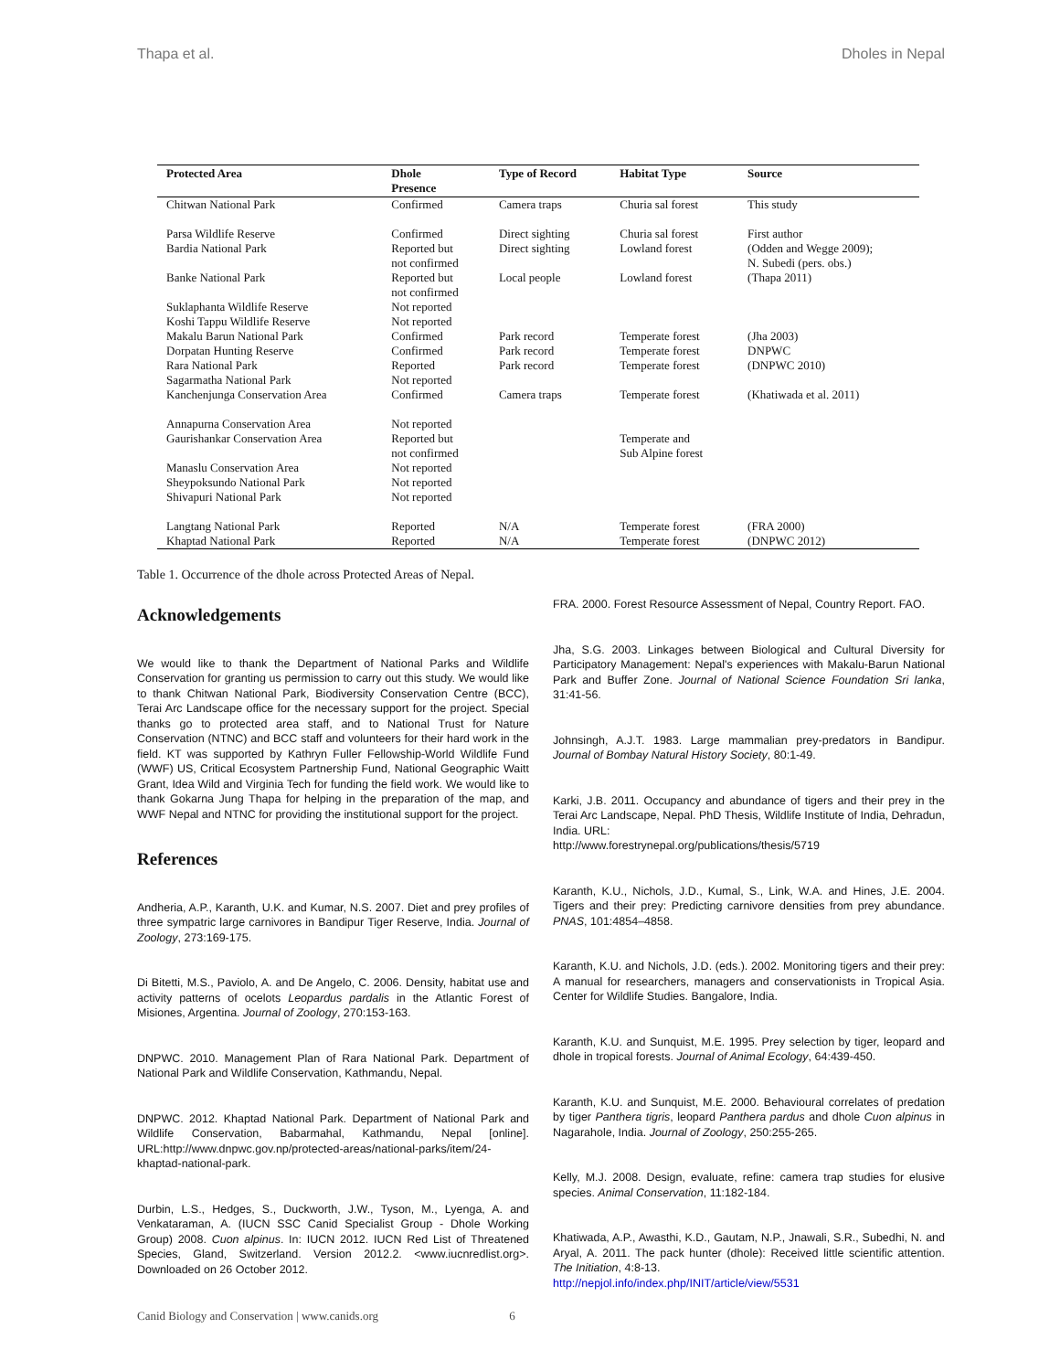Thapa et al. Dholes in Nepal
| Protected Area | Dhole Presence | Type of Record | Habitat Type | Source |
| --- | --- | --- | --- | --- |
| Chitwan National Park | Confirmed | Camera traps | Churia sal forest | This study |
| Parsa Wildlife Reserve | Confirmed | Direct sighting | Churia sal forest | First author |
| Bardia National Park | Reported but not confirmed | Direct sighting | Lowland forest | (Odden and Wegge 2009); N. Subedi (pers. obs.) |
| Banke National Park | Reported but not confirmed | Local people | Lowland forest | (Thapa 2011) |
| Suklaphanta Wildlife Reserve | Not reported | | | |
| Koshi Tappu Wildlife Reserve | Not reported | | | |
| Makalu Barun National Park | Confirmed | Park record | Temperate forest | (Jha 2003) |
| Dorpatan Hunting Reserve | Confirmed | Park record | Temperate forest | DNPWC |
| Rara National Park | Reported | Park record | Temperate forest | (DNPWC 2010) |
| Sagarmatha National Park | Not reported | | | |
| Kanchenjunga Conservation Area | Confirmed | Camera traps | Temperate forest | (Khatiwada et al. 2011) |
| Annapurna Conservation Area | Not reported | | | |
| Gaurishankar Conservation Area | Reported but not confirmed | | Temperate and Sub Alpine forest | |
| Manaslu Conservation Area | Not reported | | | |
| Sheypoksundo National Park | Not reported | | | |
| Shivapuri National Park | Not reported | | | |
| Langtang National Park | Reported | N/A | Temperate forest | (FRA 2000) |
| Khaptad National Park | Reported | N/A | Temperate forest | (DNPWC 2012) |
Table 1. Occurrence of the dhole across Protected Areas of Nepal.
Acknowledgements
We would like to thank the Department of National Parks and Wildlife Conservation for granting us permission to carry out this study. We would like to thank Chitwan National Park, Biodiversity Conservation Centre (BCC), Terai Arc Landscape office for the necessary support for the project. Special thanks go to protected area staff, and to National Trust for Nature Conservation (NTNC) and BCC staff and volunteers for their hard work in the field. KT was supported by Kathryn Fuller Fellowship-World Wildlife Fund (WWF) US, Critical Ecosystem Partnership Fund, National Geographic Waitt Grant, Idea Wild and Virginia Tech for funding the field work. We would like to thank Gokarna Jung Thapa for helping in the preparation of the map, and WWF Nepal and NTNC for providing the institutional support for the project.
References
Andheria, A.P., Karanth, U.K. and Kumar, N.S. 2007. Diet and prey profiles of three sympatric large carnivores in Bandipur Tiger Reserve, India. Journal of Zoology, 273:169-175.
Di Bitetti, M.S., Paviolo, A. and De Angelo, C. 2006. Density, habitat use and activity patterns of ocelots Leopardus pardalis in the Atlantic Forest of Misiones, Argentina. Journal of Zoology, 270:153-163.
DNPWC. 2010. Management Plan of Rara National Park. Department of National Park and Wildlife Conservation, Kathmandu, Nepal.
DNPWC. 2012. Khaptad National Park. Department of National Park and Wildlife Conservation, Babarmahal, Kathmandu, Nepal [online]. URL:http://www.dnpwc.gov.np/protected-areas/national-parks/item/24-khaptad-national-park.
Durbin, L.S., Hedges, S., Duckworth, J.W., Tyson, M., Lyenga, A. and Venkataraman, A. (IUCN SSC Canid Specialist Group - Dhole Working Group) 2008. Cuon alpinus. In: IUCN 2012. IUCN Red List of Threatened Species, Gland, Switzerland. Version 2012.2. <www.iucnredlist.org>. Downloaded on 26 October 2012.
FRA. 2000. Forest Resource Assessment of Nepal, Country Report. FAO.
Jha, S.G. 2003. Linkages between Biological and Cultural Diversity for Participatory Management: Nepal's experiences with Makalu-Barun National Park and Buffer Zone. Journal of National Science Foundation Sri lanka, 31:41-56.
Johnsingh, A.J.T. 1983. Large mammalian prey-predators in Bandipur. Journal of Bombay Natural History Society, 80:1-49.
Karki, J.B. 2011. Occupancy and abundance of tigers and their prey in the Terai Arc Landscape, Nepal. PhD Thesis, Wildlife Institute of India, Dehradun, India. URL:
http://www.forestrynepal.org/publications/thesis/5719
Karanth, K.U., Nichols, J.D., Kumal, S., Link, W.A. and Hines, J.E. 2004. Tigers and their prey: Predicting carnivore densities from prey abundance. PNAS, 101:4854–4858.
Karanth, K.U. and Nichols, J.D. (eds.). 2002. Monitoring tigers and their prey: A manual for researchers, managers and conservationists in Tropical Asia. Center for Wildlife Studies. Bangalore, India.
Karanth, K.U. and Sunquist, M.E. 1995. Prey selection by tiger, leopard and dhole in tropical forests. Journal of Animal Ecology, 64:439-450.
Karanth, K.U. and Sunquist, M.E. 2000. Behavioural correlates of predation by tiger Panthera tigris, leopard Panthera pardus and dhole Cuon alpinus in Nagarahole, India. Journal of Zoology, 250:255-265.
Kelly, M.J. 2008. Design, evaluate, refine: camera trap studies for elusive species. Animal Conservation, 11:182-184.
Khatiwada, A.P., Awasthi, K.D., Gautam, N.P., Jnawali, S.R., Subedhi, N. and Aryal, A. 2011. The pack hunter (dhole): Received little scientific attention. The Initiation, 4:8-13.
http://nepjol.info/index.php/INIT/article/view/5531
Canid Biology and Conservation | www.canids.org 6